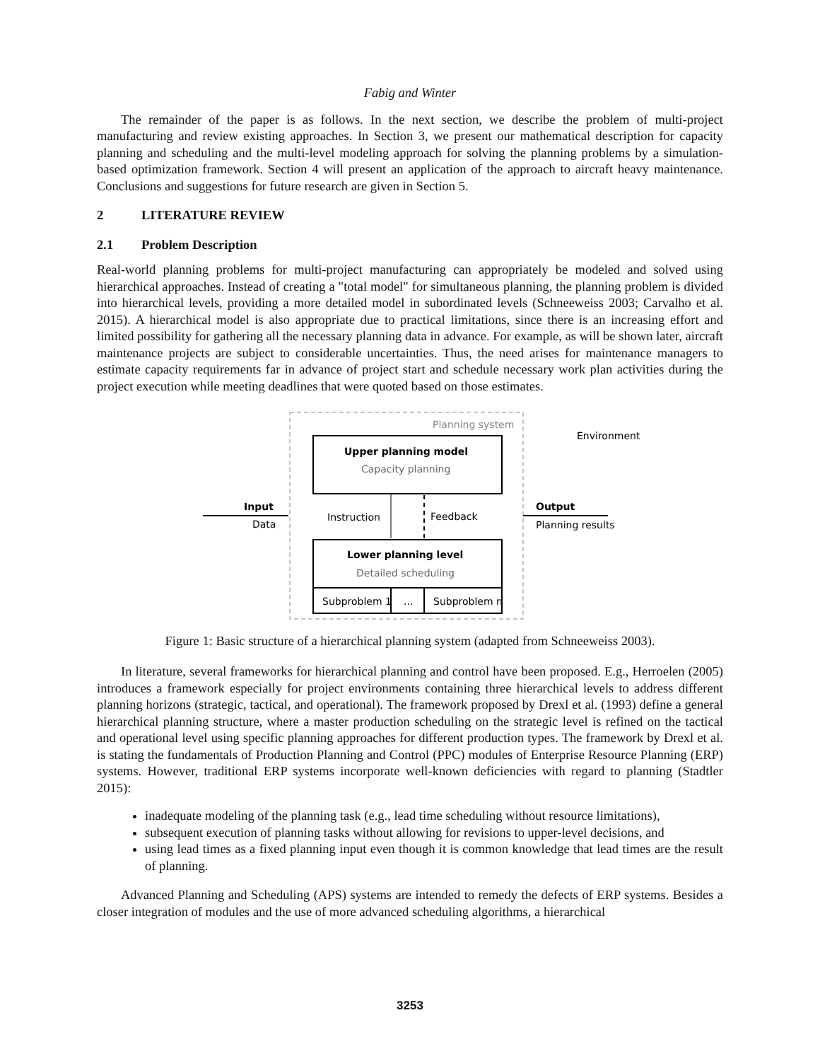Fabig and Winter
The remainder of the paper is as follows. In the next section, we describe the problem of multi-project manufacturing and review existing approaches. In Section 3, we present our mathematical description for capacity planning and scheduling and the multi-level modeling approach for solving the planning problems by a simulation-based optimization framework. Section 4 will present an application of the approach to aircraft heavy maintenance. Conclusions and suggestions for future research are given in Section 5.
2 LITERATURE REVIEW
2.1 Problem Description
Real-world planning problems for multi-project manufacturing can appropriately be modeled and solved using hierarchical approaches. Instead of creating a "total model" for simultaneous planning, the planning problem is divided into hierarchical levels, providing a more detailed model in subordinated levels (Schneeweiss 2003; Carvalho et al. 2015). A hierarchical model is also appropriate due to practical limitations, since there is an increasing effort and limited possibility for gathering all the necessary planning data in advance. For example, as will be shown later, aircraft maintenance projects are subject to considerable uncertainties. Thus, the need arises for maintenance managers to estimate capacity requirements far in advance of project start and schedule necessary work plan activities during the project execution while meeting deadlines that were quoted based on those estimates.
Planning system
Environment
Upper planning model
Capacity planning
Lower planning level
Detailed scheduling
Subproblem 1
...
Subproblem n
Instruction
Feedback
Input
Data
Output
Planning results
Figure 1: Basic structure of a hierarchical planning system (adapted from Schneeweiss 2003).
In literature, several frameworks for hierarchical planning and control have been proposed. E.g., Herroelen (2005) introduces a framework especially for project environments containing three hierarchical levels to address different planning horizons (strategic, tactical, and operational). The framework proposed by Drexl et al. (1993) define a general hierarchical planning structure, where a master production scheduling on the strategic level is refined on the tactical and operational level using specific planning approaches for different production types. The framework by Drexl et al. is stating the fundamentals of Production Planning and Control (PPC) modules of Enterprise Resource Planning (ERP) systems. However, traditional ERP systems incorporate well-known deficiencies with regard to planning (Stadtler 2015):
inadequate modeling of the planning task (e.g., lead time scheduling without resource limitations),
subsequent execution of planning tasks without allowing for revisions to upper-level decisions, and
using lead times as a fixed planning input even though it is common knowledge that lead times are the result of planning.
Advanced Planning and Scheduling (APS) systems are intended to remedy the defects of ERP systems. Besides a closer integration of modules and the use of more advanced scheduling algorithms, a hierarchical
3253